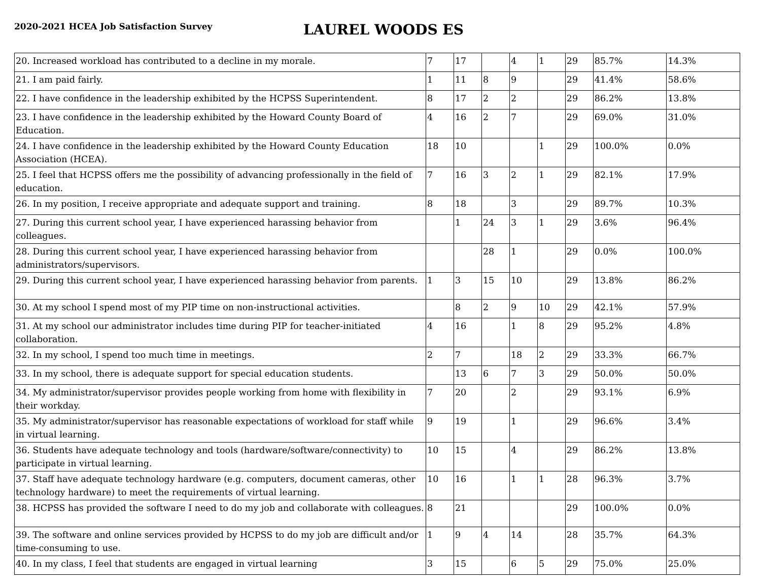2020-2021 HCEA Job Satisfaction Survey
LAUREL WOODS ES
| 20. Increased workload has contributed to a decline in my morale. | 7 | 17 | | 4 | 1 | 29 | 85.7% | 14.3% |
| 21. I am paid fairly. | 1 | 11 | 8 | 9 | | 29 | 41.4% | 58.6% |
| 22. I have confidence in the leadership exhibited by the HCPSS Superintendent. | 8 | 17 | 2 | 2 | | 29 | 86.2% | 13.8% |
| 23. I have confidence in the leadership exhibited by the Howard County Board of Education. | 4 | 16 | 2 | 7 | | 29 | 69.0% | 31.0% |
| 24. I have confidence in the leadership exhibited by the Howard County Education Association (HCEA). | 18 | 10 | | | 1 | 29 | 100.0% | 0.0% |
| 25. I feel that HCPSS offers me the possibility of advancing professionally in the field of education. | 7 | 16 | 3 | 2 | 1 | 29 | 82.1% | 17.9% |
| 26. In my position, I receive appropriate and adequate support and training. | 8 | 18 | | 3 | | 29 | 89.7% | 10.3% |
| 27. During this current school year, I have experienced harassing behavior from colleagues. | | 1 | 24 | 3 | 1 | 29 | 3.6% | 96.4% |
| 28. During this current school year, I have experienced harassing behavior from administrators/supervisors. | | | 28 | 1 | | 29 | 0.0% | 100.0% |
| 29. During this current school year, I have experienced harassing behavior from parents. | 1 | 3 | 15 | 10 | | 29 | 13.8% | 86.2% |
| 30. At my school I spend most of my PIP time on non-instructional activities. | | 8 | 2 | 9 | 10 | 29 | 42.1% | 57.9% |
| 31. At my school our administrator includes time during PIP for teacher-initiated collaboration. | 4 | 16 | | 1 | 8 | 29 | 95.2% | 4.8% |
| 32. In my school, I spend too much time in meetings. | 2 | 7 | | 18 | 2 | 29 | 33.3% | 66.7% |
| 33. In my school, there is adequate support for special education students. | | 13 | 6 | 7 | 3 | 29 | 50.0% | 50.0% |
| 34. My administrator/supervisor provides people working from home with flexibility in their workday. | 7 | 20 | | 2 | | 29 | 93.1% | 6.9% |
| 35. My administrator/supervisor has reasonable expectations of workload for staff while in virtual learning. | 9 | 19 | | 1 | | 29 | 96.6% | 3.4% |
| 36. Students have adequate technology and tools (hardware/software/connectivity) to participate in virtual learning. | 10 | 15 | | 4 | | 29 | 86.2% | 13.8% |
| 37. Staff have adequate technology hardware (e.g. computers, document cameras, other technology hardware) to meet the requirements of virtual learning. | 10 | 16 | | 1 | 1 | 28 | 96.3% | 3.7% |
| 38. HCPSS has provided the software I need to do my job and collaborate with colleagues. | 8 | 21 | | | | 29 | 100.0% | 0.0% |
| 39. The software and online services provided by HCPSS to do my job are difficult and/or time-consuming to use. | 1 | 9 | 4 | 14 | | 28 | 35.7% | 64.3% |
| 40. In my class, I feel that students are engaged in virtual learning | 3 | 15 | | 6 | 5 | 29 | 75.0% | 25.0% |